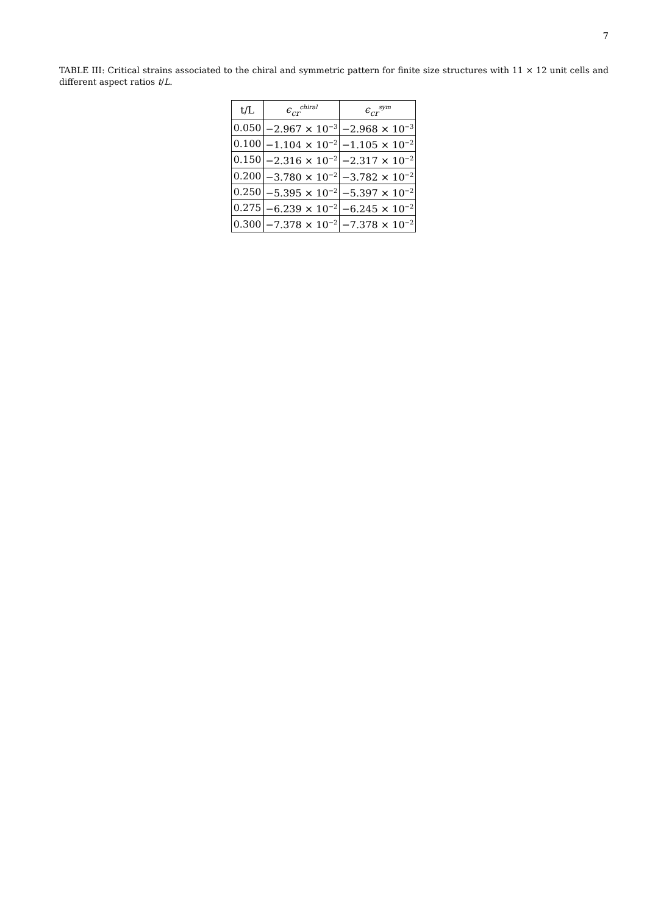7
TABLE III: Critical strains associated to the chiral and symmetric pattern for finite size structures with 11 × 12 unit cells and different aspect ratios t/L.
| t/L | ϵ<sub>cr</sub><sup>chiral</sup> | ϵ<sub>cr</sub><sup>sym</sup> |
| --- | --- | --- |
| 0.050 | −2.967 × 10<sup>−3</sup> | −2.968 × 10<sup>−3</sup> |
| 0.100 | −1.104 × 10<sup>−2</sup> | −1.105 × 10<sup>−2</sup> |
| 0.150 | −2.316 × 10<sup>−2</sup> | −2.317 × 10<sup>−2</sup> |
| 0.200 | −3.780 × 10<sup>−2</sup> | −3.782 × 10<sup>−2</sup> |
| 0.250 | −5.395 × 10<sup>−2</sup> | −5.397 × 10<sup>−2</sup> |
| 0.275 | −6.239 × 10<sup>−2</sup> | −6.245 × 10<sup>−2</sup> |
| 0.300 | −7.378 × 10<sup>−2</sup> | −7.378 × 10<sup>−2</sup> |